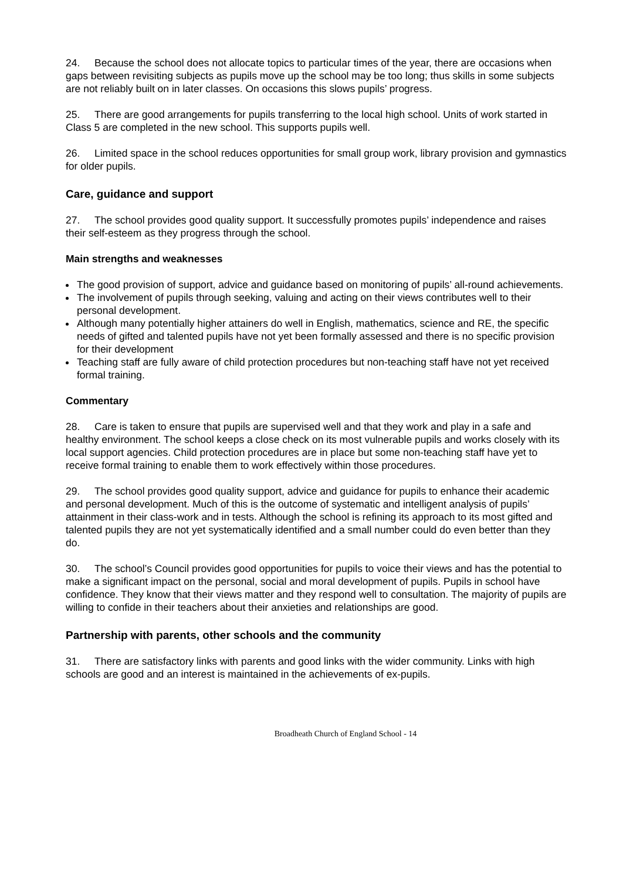24. Because the school does not allocate topics to particular times of the year, there are occasions when gaps between revisiting subjects as pupils move up the school may be too long; thus skills in some subjects are not reliably built on in later classes. On occasions this slows pupils’ progress.
25. There are good arrangements for pupils transferring to the local high school. Units of work started in Class 5 are completed in the new school. This supports pupils well.
26. Limited space in the school reduces opportunities for small group work, library provision and gymnastics for older pupils.
Care, guidance and support
27. The school provides good quality support. It successfully promotes pupils’ independence and raises their self-esteem as they progress through the school.
Main strengths and weaknesses
The good provision of support, advice and guidance based on monitoring of pupils’ all-round achievements.
The involvement of pupils through seeking, valuing and acting on their views contributes well to their personal development.
Although many potentially higher attainers do well in English, mathematics, science and RE, the specific needs of gifted and talented pupils have not yet been formally assessed and there is no specific provision for their development
Teaching staff are fully aware of child protection procedures but non-teaching staff have not yet received formal training.
Commentary
28. Care is taken to ensure that pupils are supervised well and that they work and play in a safe and healthy environment. The school keeps a close check on its most vulnerable pupils and works closely with its local support agencies. Child protection procedures are in place but some non-teaching staff have yet to receive formal training to enable them to work effectively within those procedures.
29. The school provides good quality support, advice and guidance for pupils to enhance their academic and personal development. Much of this is the outcome of systematic and intelligent analysis of pupils’ attainment in their class-work and in tests. Although the school is refining its approach to its most gifted and talented pupils they are not yet systematically identified and a small number could do even better than they do.
30. The school’s Council provides good opportunities for pupils to voice their views and has the potential to make a significant impact on the personal, social and moral development of pupils. Pupils in school have confidence. They know that their views matter and they respond well to consultation. The majority of pupils are willing to confide in their teachers about their anxieties and relationships are good.
Partnership with parents, other schools and the community
31. There are satisfactory links with parents and good links with the wider community. Links with high schools are good and an interest is maintained in the achievements of ex-pupils.
Broadheath Church of England School - 14